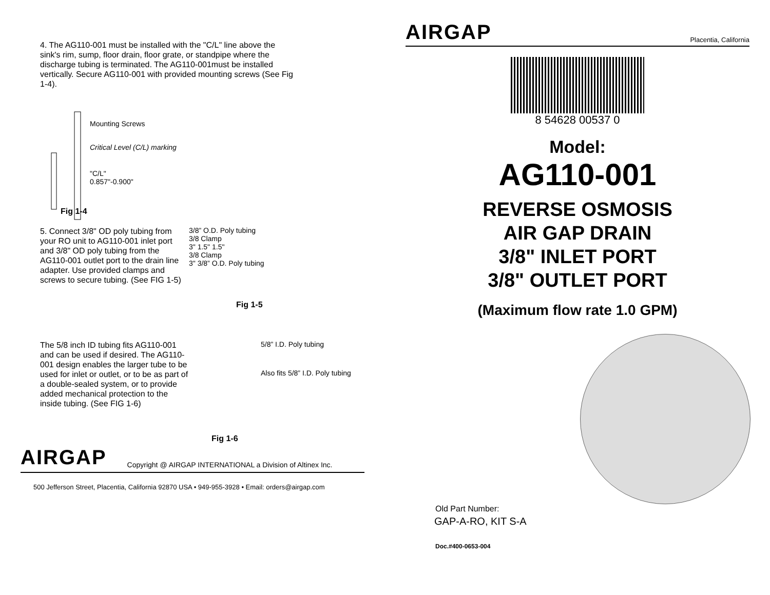4. The AG110-001 must be installed with the "C/L" line above the sink's rim, sump, floor drain, floor grate, or standpipe where the discharge tubing is terminated. The AG110-001must be installed vertically. Secure AG110-001 with provided mounting screws (See Fig 1-4).
Mounting Screws
Critical Level (C/L) marking
"C/L"
0.857"-0.900"
Fig 1-4
5. Connect 3/8" OD poly tubing from your RO unit to AG110-001 inlet port and 3/8" OD poly tubing from the AG110-001 outlet port to the drain line adapter. Use provided clamps and screws to secure tubing. (See FIG 1-5)
3/8” O.D. Poly tubing
3/8 Clamp
3" 1.5" 1.5"
3/8 Clamp
3" 3/8” O.D. Poly tubing
Fig 1-5
The 5/8 inch ID tubing fits AG110-001 and can be used if desired. The AG110-001 design enables the larger tube to be used for inlet or outlet, or to be as part of a double-sealed system, or to provide added mechanical protection to the inside tubing. (See FIG 1-6)
5/8” I.D. Poly tubing
Also fits 5/8” I.D. Poly tubing
Fig 1-6
AIRGAP Copyright @ AIRGAP INTERNATIONAL a Division of Altinex Inc.
500 Jefferson Street, Placentia, California 92870 USA • 949-955-3928 • Email: orders@airgap.com
AIRGAP Placentia, California
8 54628 00537 0
Model:
AG110-001
REVERSE OSMOSIS
AIR GAP DRAIN
3/8" INLET PORT
3/8" OUTLET PORT
(Maximum flow rate 1.0 GPM)
Old Part Number:
GAP-A-RO, KIT S-A
Doc.#400-0653-004